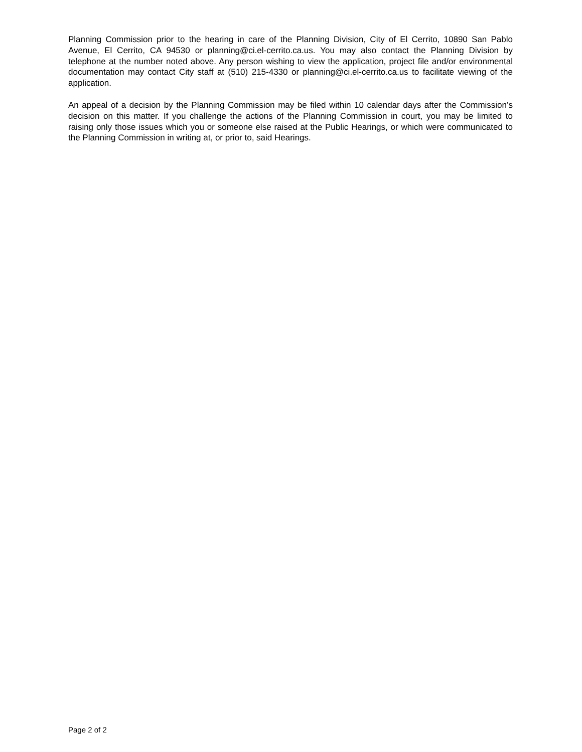Planning Commission prior to the hearing in care of the Planning Division, City of El Cerrito, 10890 San Pablo Avenue, El Cerrito, CA 94530 or planning@ci.el-cerrito.ca.us. You may also contact the Planning Division by telephone at the number noted above. Any person wishing to view the application, project file and/or environmental documentation may contact City staff at (510) 215-4330 or planning@ci.el-cerrito.ca.us to facilitate viewing of the application.
An appeal of a decision by the Planning Commission may be filed within 10 calendar days after the Commission’s decision on this matter. If you challenge the actions of the Planning Commission in court, you may be limited to raising only those issues which you or someone else raised at the Public Hearings, or which were communicated to the Planning Commission in writing at, or prior to, said Hearings.
Page 2 of 2